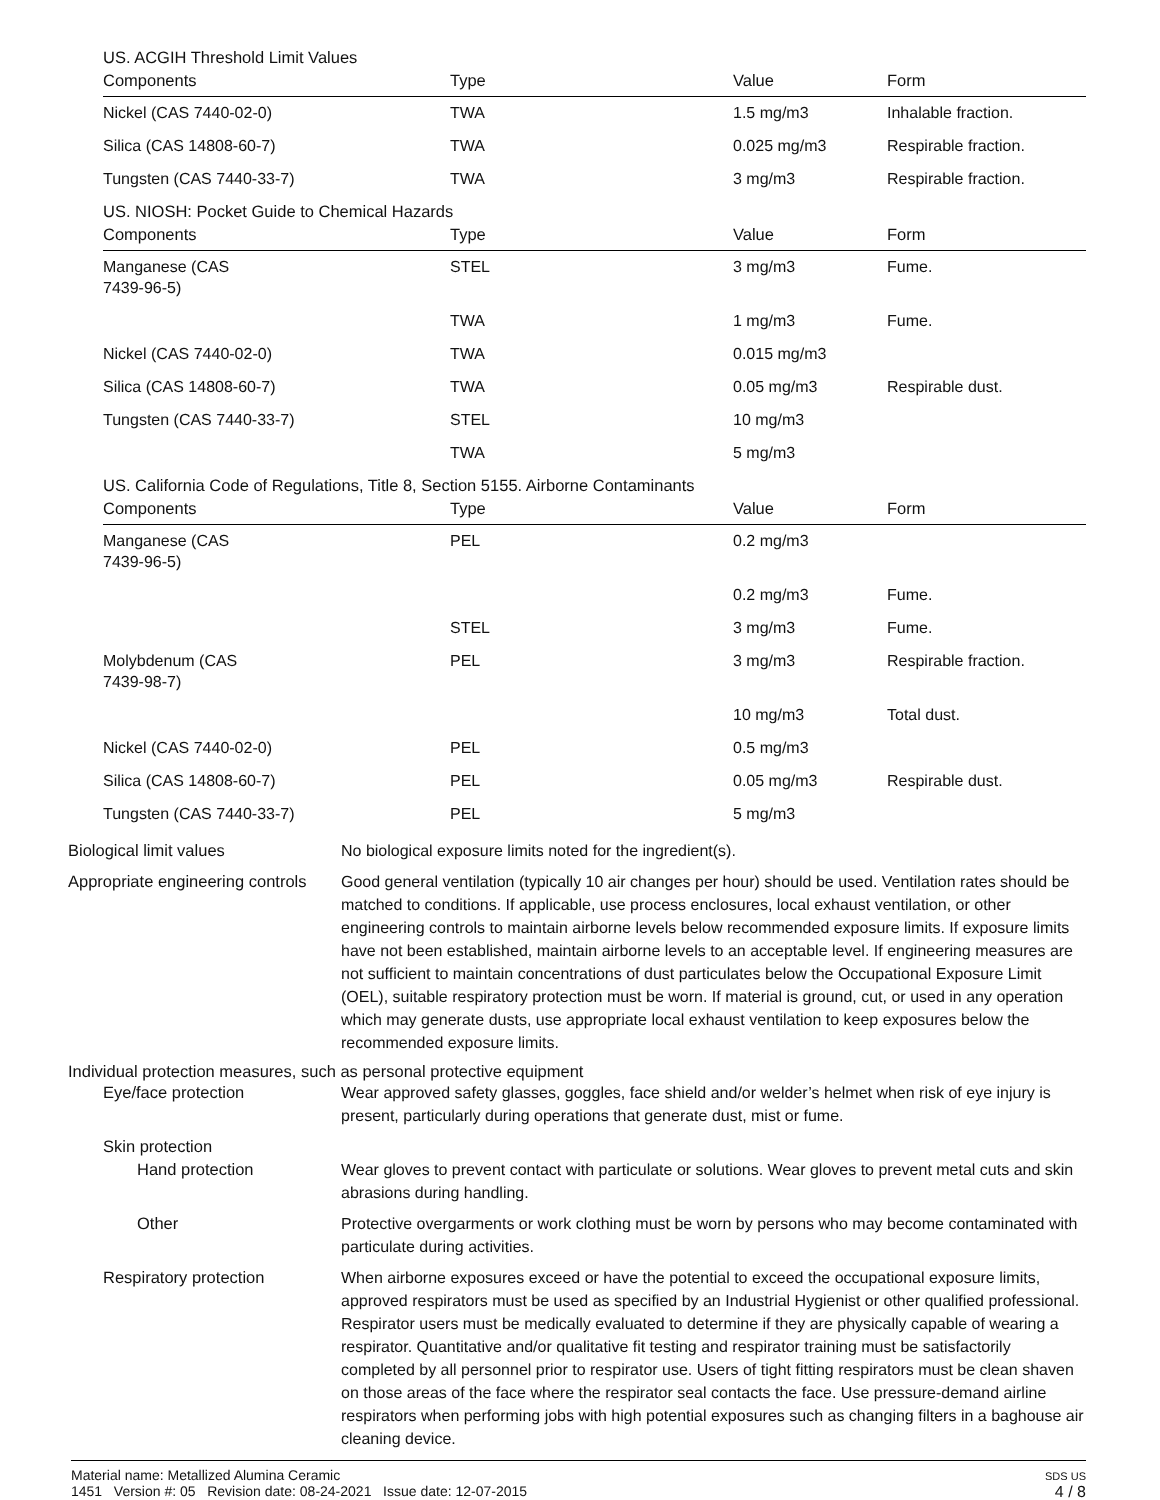US. ACGIH Threshold Limit Values
| Components | Type | Value | Form |
| --- | --- | --- | --- |
| Nickel (CAS 7440-02-0) | TWA | 1.5 mg/m3 | Inhalable fraction. |
| Silica (CAS 14808-60-7) | TWA | 0.025 mg/m3 | Respirable fraction. |
| Tungsten (CAS 7440-33-7) | TWA | 3 mg/m3 | Respirable fraction. |
US. NIOSH: Pocket Guide to Chemical Hazards
| Components | Type | Value | Form |
| --- | --- | --- | --- |
| Manganese (CAS 7439-96-5) | STEL | 3 mg/m3 | Fume. |
| | TWA | 1 mg/m3 | Fume. |
| Nickel (CAS 7440-02-0) | TWA | 0.015 mg/m3 | |
| Silica (CAS 14808-60-7) | TWA | 0.05 mg/m3 | Respirable dust. |
| Tungsten (CAS 7440-33-7) | STEL | 10 mg/m3 | |
| | TWA | 5 mg/m3 | |
US. California Code of Regulations, Title 8, Section 5155. Airborne Contaminants
| Components | Type | Value | Form |
| --- | --- | --- | --- |
| Manganese (CAS 7439-96-5) | PEL | 0.2 mg/m3 | |
| | | 0.2 mg/m3 | Fume. |
| | STEL | 3 mg/m3 | Fume. |
| Molybdenum (CAS 7439-98-7) | PEL | 3 mg/m3 | Respirable fraction. |
| | | 10 mg/m3 | Total dust. |
| Nickel (CAS 7440-02-0) | PEL | 0.5 mg/m3 | |
| Silica (CAS 14808-60-7) | PEL | 0.05 mg/m3 | Respirable dust. |
| Tungsten (CAS 7440-33-7) | PEL | 5 mg/m3 | |
Biological limit values No biological exposure limits noted for the ingredient(s).
Appropriate engineering controls
Good general ventilation (typically 10 air changes per hour) should be used. Ventilation rates should be matched to conditions. If applicable, use process enclosures, local exhaust ventilation, or other engineering controls to maintain airborne levels below recommended exposure limits. If exposure limits have not been established, maintain airborne levels to an acceptable level. If engineering measures are not sufficient to maintain concentrations of dust particulates below the Occupational Exposure Limit (OEL), suitable respiratory protection must be worn. If material is ground, cut, or used in any operation which may generate dusts, use appropriate local exhaust ventilation to keep exposures below the recommended exposure limits.
Individual protection measures, such as personal protective equipment
Eye/face protection Wear approved safety glasses, goggles, face shield and/or welder’s helmet when risk of eye injury is present, particularly during operations that generate dust, mist or fume.
Skin protection
Hand protection Wear gloves to prevent contact with particulate or solutions. Wear gloves to prevent metal cuts and skin abrasions during handling.
Other Protective overgarments or work clothing must be worn by persons who may become contaminated with particulate during activities.
Respiratory protection When airborne exposures exceed or have the potential to exceed the occupational exposure limits, approved respirators must be used as specified by an Industrial Hygienist or other qualified professional. Respirator users must be medically evaluated to determine if they are physically capable of wearing a respirator. Quantitative and/or qualitative fit testing and respirator training must be satisfactorily completed by all personnel prior to respirator use. Users of tight fitting respirators must be clean shaven on those areas of the face where the respirator seal contacts the face. Use pressure-demand airline respirators when performing jobs with high potential exposures such as changing filters in a baghouse air cleaning device.
Material name: Metallized Alumina Ceramic
1451 Version #: 05 Revision date: 08-24-2021 Issue date: 12-07-2015
SDS US
4 / 8